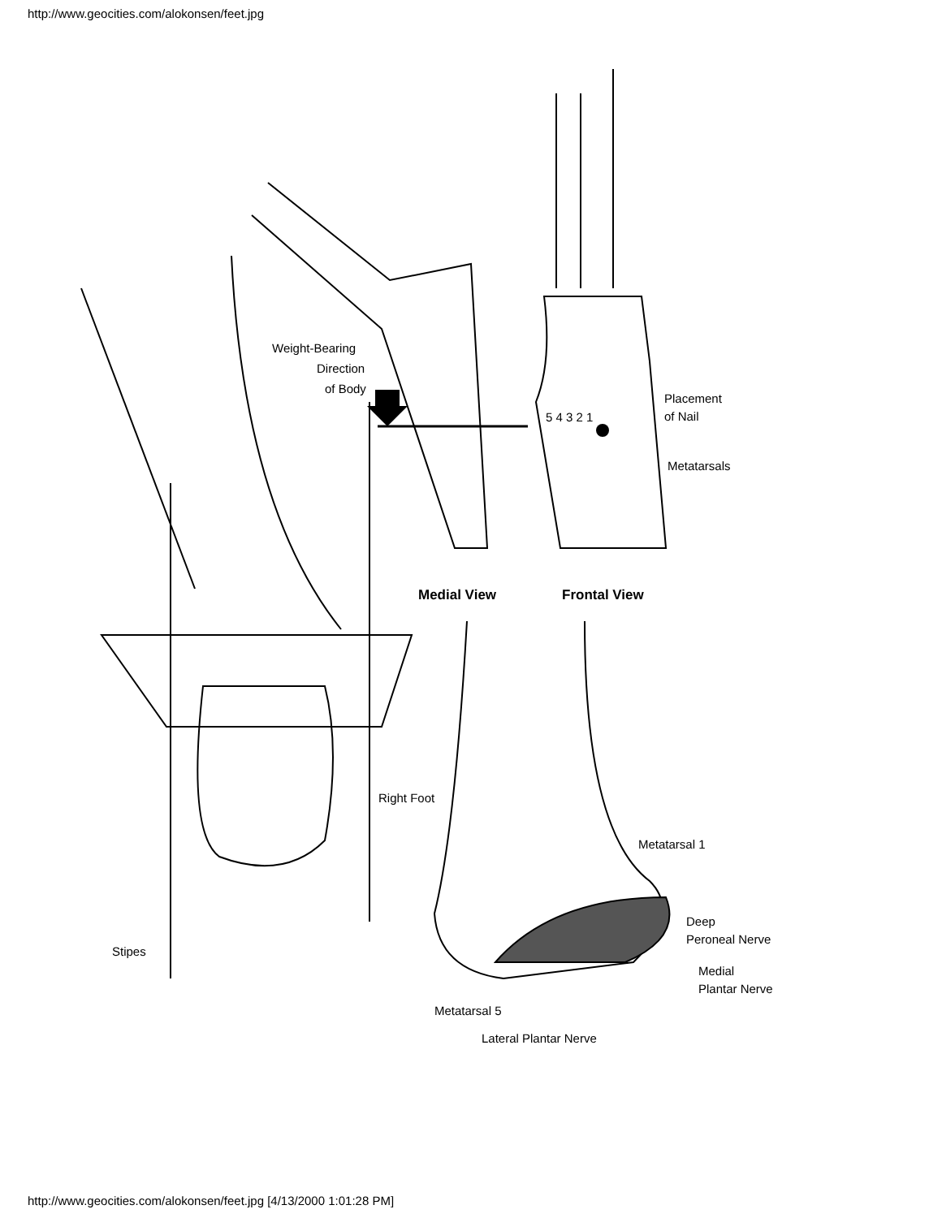http://www.geocities.com/alokonsen/feet.jpg
Weight-Bearing
Direction
of Body
5 4 3 2 1
Placement
of Nail
Metatarsals
Medial View Frontal View
Right Foot
Metatarsal 1
Deep
Peroneal Nerve
Medial
Plantar Nerve
Stipes
Metatarsal 5
Lateral Plantar Nerve
http://www.geocities.com/alokonsen/feet.jpg [4/13/2000 1:01:28 PM]